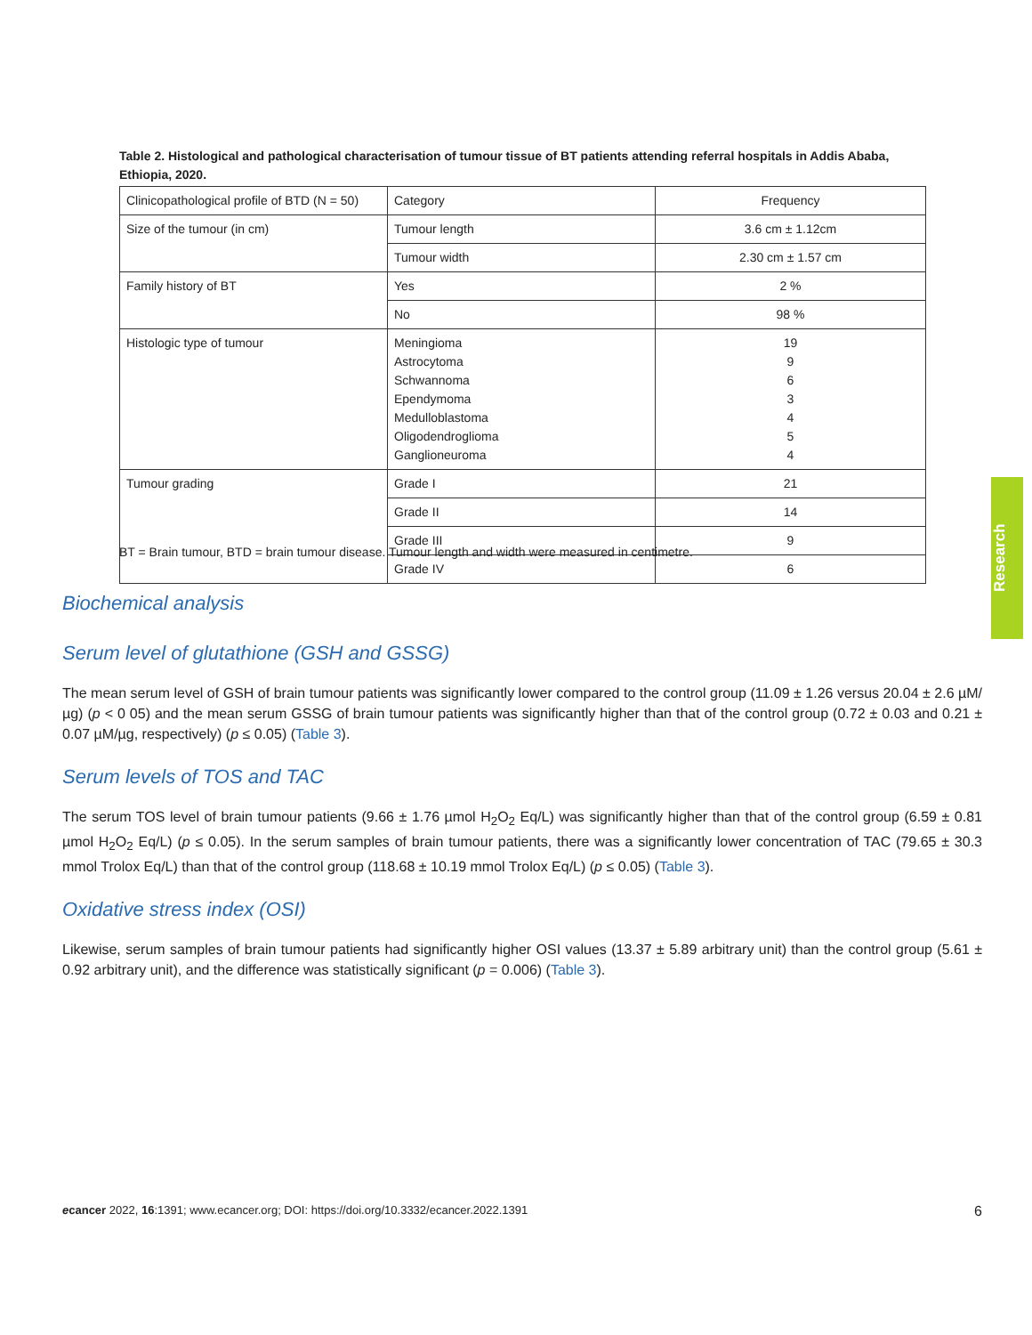Table 2. Histological and pathological characterisation of tumour tissue of BT patients attending referral hospitals in Addis Ababa, Ethiopia, 2020.
| Clinicopathological profile of BTD (N = 50) | Category | Frequency |
| Size of the tumour (in cm) | Tumour length | 3.6 cm ± 1.12cm |
| | Tumour width | 2.30 cm ± 1.57 cm |
| Family history of BT | Yes | 2 % |
| | No | 98 % |
| Histologic type of tumour | Meningioma Astrocytoma Schwannoma Ependymoma Medulloblastoma Oligodendroglioma Ganglioneuroma | 19 9 6 3 4 5 4 |
| Tumour grading | Grade I | 21 |
| | Grade II | 14 |
| | Grade III | 9 |
| | Grade IV | 6 |
BT = Brain tumour, BTD = brain tumour disease. Tumour length and width were measured in centimetre.
Biochemical analysis
Serum level of glutathione (GSH and GSSG)
The mean serum level of GSH of brain tumour patients was significantly lower compared to the control group (11.09 ± 1.26 versus 20.04 ± 2.6 µM/µg) (p < 0 05) and the mean serum GSSG of brain tumour patients was significantly higher than that of the control group (0.72 ± 0.03 and 0.21 ± 0.07 µM/µg, respectively) (p ≤ 0.05) (Table 3).
Serum levels of TOS and TAC
The serum TOS level of brain tumour patients (9.66 ± 1.76 µmol H<sub>2</sub>O<sub>2</sub> Eq/L) was significantly higher than that of the control group (6.59 ± 0.81 µmol H<sub>2</sub>O<sub>2</sub> Eq/L) (p ≤ 0.05). In the serum samples of brain tumour patients, there was a significantly lower concentration of TAC (79.65 ± 30.3 mmol Trolox Eq/L) than that of the control group (118.68 ± 10.19 mmol Trolox Eq/L) (p ≤ 0.05) (Table 3).
Oxidative stress index (OSI)
Likewise, serum samples of brain tumour patients had significantly higher OSI values (13.37 ± 5.89 arbitrary unit) than the control group (5.61 ± 0.92 arbitrary unit), and the difference was statistically significant (p = 0.006) (Table 3).
Research
ecancer 2022, 16:1391; www.ecancer.org; DOI: https://doi.org/10.3332/ecancer.2022.1391 6